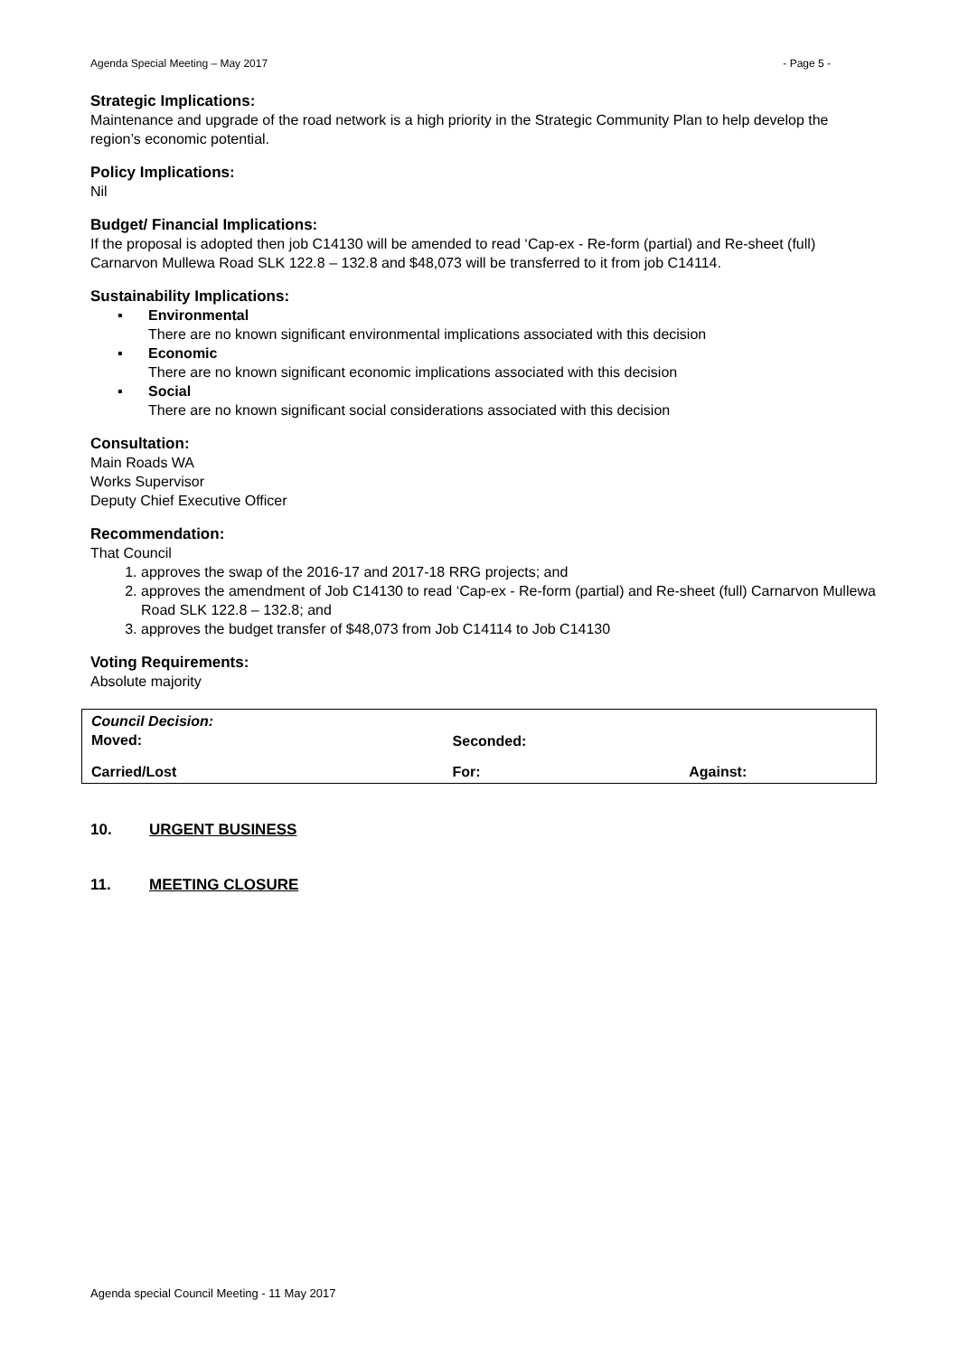Agenda Special Meeting – May 2017 - Page 5 -
Strategic Implications:
Maintenance and upgrade of the road network is a high priority in the Strategic Community Plan to help develop the region’s economic potential.
Policy Implications:
Nil
Budget/ Financial Implications:
If the proposal is adopted then job C14130 will be amended to read ‘Cap-ex - Re-form (partial) and Re-sheet (full) Carnarvon Mullewa Road SLK 122.8 – 132.8 and $48,073 will be transferred to it from job C14114.
Sustainability Implications:
▪ Environmental
There are no known significant environmental implications associated with this decision
▪ Economic
There are no known significant economic implications associated with this decision
▪ Social
There are no known significant social considerations associated with this decision
Consultation:
Main Roads WA
Works Supervisor
Deputy Chief Executive Officer
Recommendation:
That Council
1. approves the swap of the 2016-17 and 2017-18 RRG projects; and
2. approves the amendment of Job C14130 to read ‘Cap-ex - Re-form (partial) and Re-sheet (full) Carnarvon Mullewa Road SLK 122.8 – 132.8; and
3. approves the budget transfer of $48,073 from Job C14114 to Job C14130
Voting Requirements:
Absolute majority
| Council Decision: Moved: | Seconded: | |
| Carried/Lost | For: | Against: |
10. URGENT BUSINESS
11. MEETING CLOSURE
Agenda special Council Meeting - 11 May 2017